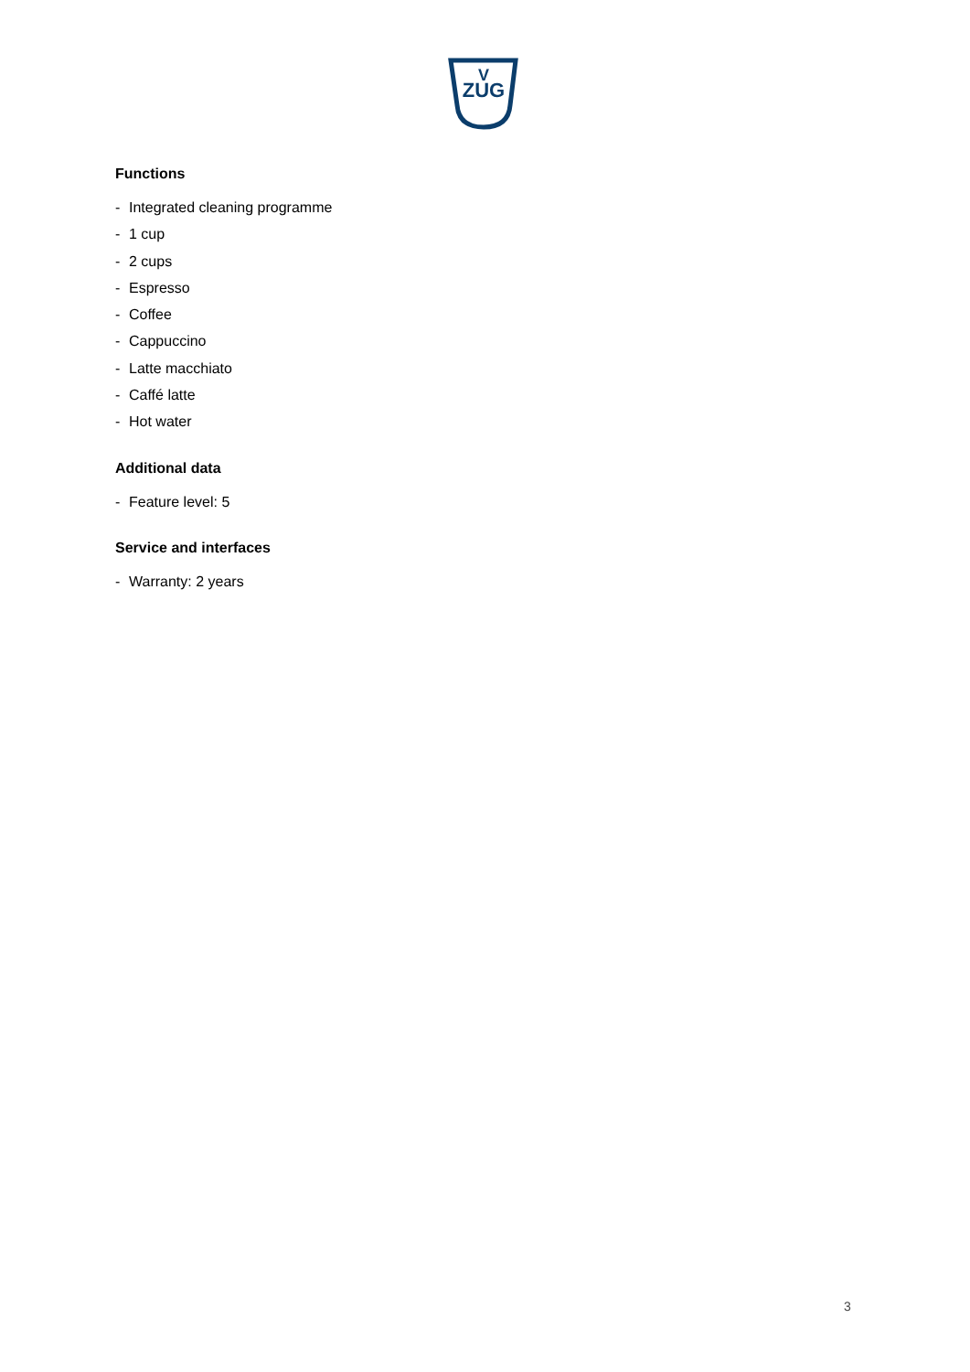ZUG
V
Functions
- Integrated cleaning programme
- 1 cup
- 2 cups
- Espresso
- Coffee
- Cappuccino
- Latte macchiato
- Caffé latte
- Hot water
Additional data
- Feature level: 5
Service and interfaces
- Warranty: 2 years
3